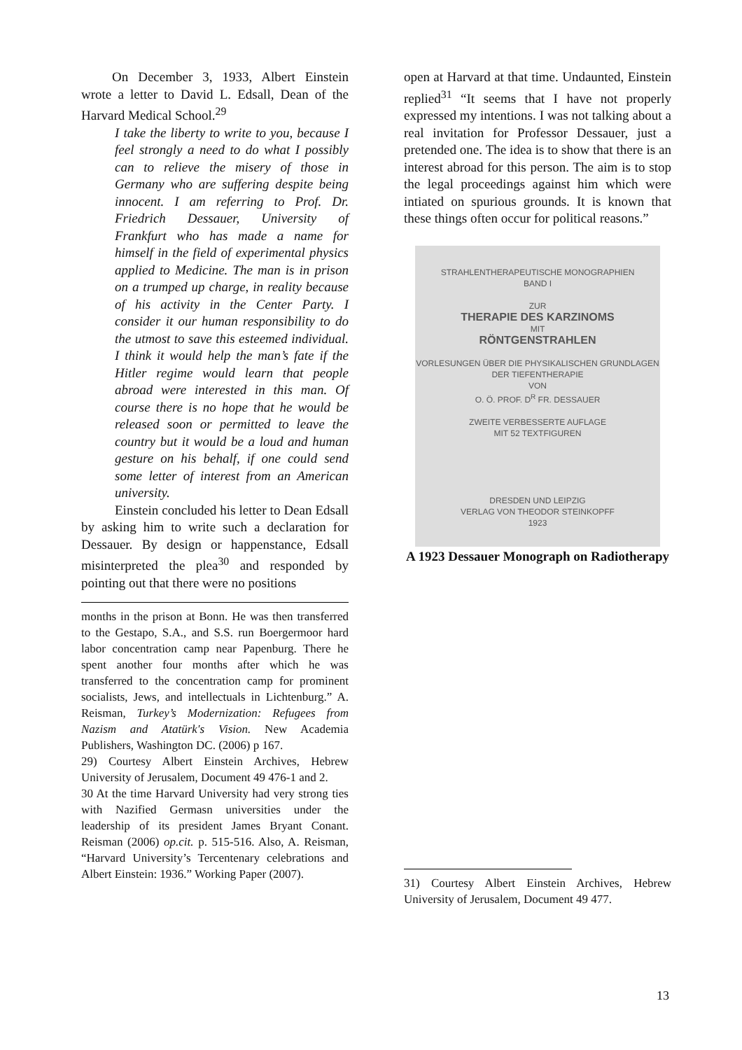On December 3, 1933, Albert Einstein wrote a letter to David L. Edsall, Dean of the Harvard Medical School.<sup>29</sup>
I take the liberty to write to you, because I feel strongly a need to do what I possibly can to relieve the misery of those in Germany who are suffering despite being innocent. I am referring to Prof. Dr. Friedrich Dessauer, University of Frankfurt who has made a name for himself in the field of experimental physics applied to Medicine. The man is in prison on a trumped up charge, in reality because of his activity in the Center Party. I consider it our human responsibility to do the utmost to save this esteemed individual. I think it would help the man’s fate if the Hitler regime would learn that people abroad were interested in this man. Of course there is no hope that he would be released soon or permitted to leave the country but it would be a loud and human gesture on his behalf, if one could send some letter of interest from an American university.
Einstein concluded his letter to Dean Edsall by asking him to write such a declaration for Dessauer. By design or happenstance, Edsall misinterpreted the plea<sup>30</sup> and responded by pointing out that there were no positions
months in the prison at Bonn. He was then transferred to the Gestapo, S.A., and S.S. run Boergermoor hard labor concentration camp near Papenburg. There he spent another four months after which he was transferred to the concentration camp for prominent socialists, Jews, and intellectuals in Lichtenburg.” A. Reisman, Turkey’s Modernization: Refugees from Nazism and Atatürk's Vision. New Academia Publishers, Washington DC. (2006) p 167.
29) Courtesy Albert Einstein Archives, Hebrew University of Jerusalem, Document 49 476-1 and 2.
30 At the time Harvard University had very strong ties with Nazified Germasn universities under the leadership of its president James Bryant Conant. Reisman (2006) op.cit. p. 515-516. Also, A. Reisman, “Harvard University’s Tercentenary celebrations and Albert Einstein: 1936.” Working Paper (2007).
open at Harvard at that time. Undaunted, Einstein replied<sup>31</sup> “It seems that I have not properly expressed my intentions. I was not talking about a real invitation for Professor Dessauer, just a pretended one. The idea is to show that there is an interest abroad for this person. The aim is to stop the legal proceedings against him which were intiated on spurious grounds. It is known that these things often occur for political reasons.”
STRAHLENTHERAPEUTISCHE MONOGRAPHIEN
BAND I
ZUR
THERAPIE DES KARZINOMS
MIT
RÖNTGENSTRAHLEN
VORLESUNGEN ÜBER DIE PHYSIKALISCHEN GRUNDLAGEN DER TIEFENTHERAPIE
VON
O. Ö. PROF. D<sup>R</sup> FR. DESSAUER
ZWEITE VERBESSERTE AUFLAGE
MIT 52 TEXTFIGUREN
DRESDEN UND LEIPZIG
VERLAG VON THEODOR STEINKOPFF
1923
A 1923 Dessauer Monograph on Radiotherapy
31) Courtesy Albert Einstein Archives, Hebrew University of Jerusalem, Document 49 477.
13